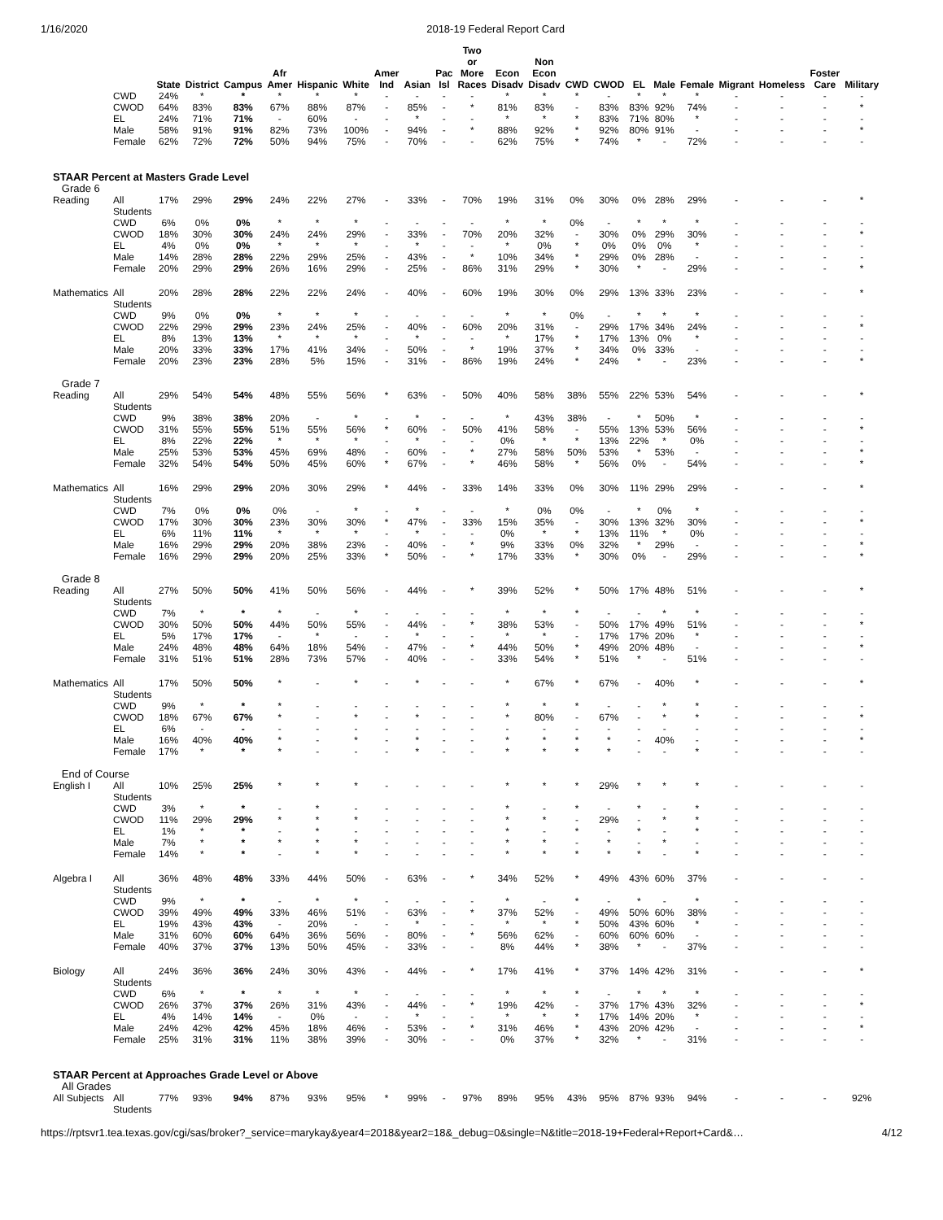1/16/2020 2018-19 Federal Report Card
| | | State | District | Campus | Afr Amer | Hispanic | White | Amer Ind | Asian | Pac Isl | Two or More Races | Econ Disadv | Non Econ Disadv | CWD | CWOD | EL | Male | Female | Migrant | Homeless | Foster Care | Military |
| --- | --- | --- | --- | --- | --- | --- | --- | --- | --- | --- | --- | --- | --- | --- | --- | --- | --- | --- | --- | --- | --- | --- |
| | CWD | 24% | * | * | * | * | * | - | - | - | - | * | * | * | - | * | * | * | - | - | - | - |
| | CWOD | 64% | 83% | 83% | 67% | 88% | 87% | - | 85% | - | * | 81% | 83% | - | 83% | 83% | 92% | 74% | - | - | - | * |
| | EL | 24% | 71% | 71% | - | 60% | - | - | * | - | - | * | * | * | 83% | 71% | 80% | * | - | - | - | - |
| | Male | 58% | 91% | 91% | 82% | 73% | 100% | - | 94% | - | * | 88% | 92% | * | 92% | 80% | 91% | - | - | - | - | * |
| | Female | 62% | 72% | 72% | 50% | 94% | 75% | - | 70% | - | - | 62% | 75% | * | 74% | * | - | 72% | - | - | - | - |
| STAAR Percent at Masters Grade Level | | | | | | | | | | | | | | | | | | | | | | |
| Grade 6 | | | | | | | | | | | | | | | | | | | | | | |
| Reading | All Students | 17% | 29% | 29% | 24% | 22% | 27% | - | 33% | - | 70% | 19% | 31% | 0% | 30% | 0% | 28% | 29% | - | - | - | * |
| | CWD | 6% | 0% | 0% | * | * | * | - | - | - | - | * | * | 0% | - | * | * | * | - | - | - | - |
| | CWOD | 18% | 30% | 30% | 24% | 24% | 29% | - | 33% | - | 70% | 20% | 32% | - | 30% | 0% | 29% | 30% | - | - | - | * |
| | EL | 4% | 0% | 0% | * | * | * | - | * | - | - | * | 0% | * | 0% | 0% | 0% | * | - | - | - | - |
| | Male | 14% | 28% | 28% | 22% | 29% | 25% | - | 43% | - | * | 10% | 34% | * | 29% | 0% | 28% | - | - | - | - | - |
| | Female | 20% | 29% | 29% | 26% | 16% | 29% | - | 25% | - | 86% | 31% | 29% | * | 30% | * | - | 29% | - | - | - | * |
| Mathematics | All Students | 20% | 28% | 28% | 22% | 22% | 24% | - | 40% | - | 60% | 19% | 30% | 0% | 29% | 13% | 33% | 23% | - | - | - | * |
| | CWD | 9% | 0% | 0% | * | * | * | - | - | - | - | * | * | 0% | - | * | * | * | - | - | - | - |
| | CWOD | 22% | 29% | 29% | 23% | 24% | 25% | - | 40% | - | 60% | 20% | 31% | - | 29% | 17% | 34% | 24% | - | - | - | * |
| | EL | 8% | 13% | 13% | * | * | * | - | * | - | - | * | 17% | * | 17% | 13% | 0% | * | - | - | - | - |
| | Male | 20% | 33% | 33% | 17% | 41% | 34% | - | 50% | - | * | 19% | 37% | * | 34% | 0% | 33% | - | - | - | - | - |
| | Female | 20% | 23% | 23% | 28% | 5% | 15% | - | 31% | - | 86% | 19% | 24% | * | 24% | * | - | 23% | - | - | - | * |
| Grade 7 | | | | | | | | | | | | | | | | | | | | | | |
| Reading | All Students | 29% | 54% | 54% | 48% | 55% | 56% | * | 63% | - | 50% | 40% | 58% | 38% | 55% | 22% | 53% | 54% | - | - | - | * |
| | CWD | 9% | 38% | 38% | 20% | - | * | - | * | - | - | * | 43% | 38% | - | * | 50% | * | - | - | - | - |
| | CWOD | 31% | 55% | 55% | 51% | 55% | 56% | * | 60% | - | 50% | 41% | 58% | - | 55% | 13% | 53% | 56% | - | - | - | * |
| | EL | 8% | 22% | 22% | * | * | * | - | * | - | - | 0% | * | * | 13% | 22% | * | 0% | - | - | - | - |
| | Male | 25% | 53% | 53% | 45% | 69% | 48% | - | 60% | - | * | 27% | 58% | 50% | 53% | * | 53% | - | - | - | - | * |
| | Female | 32% | 54% | 54% | 50% | 45% | 60% | * | 67% | - | * | 46% | 58% | * | 56% | 0% | - | 54% | - | - | - | * |
| Mathematics | All Students | 16% | 29% | 29% | 20% | 30% | 29% | * | 44% | - | 33% | 14% | 33% | 0% | 30% | 11% | 29% | 29% | - | - | - | * |
| | CWD | 7% | 0% | 0% | 0% | - | * | - | * | - | - | * | 0% | 0% | - | * | 0% | * | - | - | - | - |
| | CWOD | 17% | 30% | 30% | 23% | 30% | 30% | * | 47% | - | 33% | 15% | 35% | - | 30% | 13% | 32% | 30% | - | - | - | * |
| | EL | 6% | 11% | 11% | * | * | * | - | * | - | - | 0% | * | * | 13% | 11% | * | 0% | - | - | - | - |
| | Male | 16% | 29% | 29% | 20% | 38% | 23% | - | 40% | - | * | 9% | 33% | 0% | 32% | * | 29% | - | - | - | - | * |
| | Female | 16% | 29% | 29% | 20% | 25% | 33% | * | 50% | - | * | 17% | 33% | * | 30% | 0% | - | 29% | - | - | - | * |
| Grade 8 | | | | | | | | | | | | | | | | | | | | | | |
| Reading | All Students | 27% | 50% | 50% | 41% | 50% | 56% | - | 44% | - | * | 39% | 52% | * | 50% | 17% | 48% | 51% | - | - | - | * |
| | CWD | 7% | * | * | * | - | * | - | - | - | - | * | * | * | - | - | * | * | - | - | - | - |
| | CWOD | 30% | 50% | 50% | 44% | 50% | 55% | - | 44% | - | * | 38% | 53% | - | 50% | 17% | 49% | 51% | - | - | - | * |
| | EL | 5% | 17% | 17% | - | * | - | - | * | - | - | * | * | - | 17% | 17% | 20% | * | - | - | - | - |
| | Male | 24% | 48% | 48% | 64% | 18% | 54% | - | 47% | - | * | 44% | 50% | * | 49% | 20% | 48% | - | - | - | - | * |
| | Female | 31% | 51% | 51% | 28% | 73% | 57% | - | 40% | - | - | 33% | 54% | * | 51% | * | - | 51% | - | - | - | - |
| Mathematics | All Students | 17% | 50% | 50% | * | - | * | - | * | - | - | * | 67% | * | 67% | - | 40% | * | - | - | - | * |
| | CWD | 9% | * | * | * | - | - | - | - | - | - | * | * | * | - | - | * | * | - | - | - | - |
| | CWOD | 18% | 67% | 67% | * | - | * | - | * | - | - | * | 80% | - | 67% | - | * | * | - | - | - | * |
| | EL | 6% | - | - | - | - | - | - | - | - | - | - | - | - | - | - | - | - | - | - | - | - |
| | Male | 16% | 40% | 40% | * | - | * | - | * | - | - | * | * | * | * | - | 40% | - | - | - | - | * |
| | Female | 17% | * | * | * | - | - | - | * | - | - | * | * | * | * | - | - | * | - | - | - | - |
| End of Course | | | | | | | | | | | | | | | | | | | | | | |
| English I | All Students | 10% | 25% | 25% | * | * | * | - | - | - | - | * | * | * | 29% | * | * | * | - | - | - | - |
| | CWD | 3% | * | * | - | * | - | - | - | - | - | * | - | * | - | * | - | * | - | - | - | - |
| | CWOD | 11% | 29% | 29% | * | * | * | - | - | - | - | * | * | - | 29% | - | * | * | - | - | - | - |
| | EL | 1% | * | * | - | * | - | - | - | - | - | * | - | * | - | * | - | * | - | - | - | - |
| | Male | 7% | * | * | * | * | * | - | - | - | - | * | * | - | * | - | * | - | - | - | - | - |
| | Female | 14% | * | * | - | * | * | - | - | - | - | * | * | * | * | * | - | * | - | - | - | - |
| Algebra I | All Students | 36% | 48% | 48% | 33% | 44% | 50% | - | 63% | - | * | 34% | 52% | * | 49% | 43% | 60% | 37% | - | - | - | - |
| | CWD | 9% | * | * | - | * | * | - | - | - | - | * | - | * | - | * | - | * | - | - | - | - |
| | CWOD | 39% | 49% | 49% | 33% | 46% | 51% | - | 63% | - | * | 37% | 52% | - | 49% | 50% | 60% | 38% | - | - | - | - |
| | EL | 19% | 43% | 43% | - | 20% | - | - | * | - | - | * | * | * | 50% | 43% | 60% | * | - | - | - | - |
| | Male | 31% | 60% | 60% | 64% | 36% | 56% | - | 80% | - | * | 56% | 62% | - | 60% | 60% | 60% | - | - | - | - | - |
| | Female | 40% | 37% | 37% | 13% | 50% | 45% | - | 33% | - | - | 8% | 44% | * | 38% | * | - | 37% | - | - | - | - |
| Biology | All Students | 24% | 36% | 36% | 24% | 30% | 43% | - | 44% | - | * | 17% | 41% | * | 37% | 14% | 42% | 31% | - | - | - | * |
| | CWD | 6% | * | * | * | * | * | - | - | - | - | * | * | * | - | * | * | * | - | - | - | - |
| | CWOD | 26% | 37% | 37% | 26% | 31% | 43% | - | 44% | - | * | 19% | 42% | - | 37% | 17% | 43% | 32% | - | - | - | * |
| | EL | 4% | 14% | 14% | - | 0% | - | - | * | - | - | * | * | * | 17% | 14% | 20% | * | - | - | - | - |
| | Male | 24% | 42% | 42% | 45% | 18% | 46% | - | 53% | - | * | 31% | 46% | * | 43% | 20% | 42% | - | - | - | - | * |
| | Female | 25% | 31% | 31% | 11% | 38% | 39% | - | 30% | - | - | 0% | 37% | * | 32% | * | - | 31% | - | - | - | - |
| STAAR Percent at Approaches Grade Level or Above | | | | | | | | | | | | | | | | | | | | | | |
| All Grades | | | | | | | | | | | | | | | | | | | | | | |
| All Subjects | All Students | 77% | 93% | 94% | 87% | 93% | 95% | * | 99% | - | 97% | 89% | 95% | 43% | 95% | 87% | 93% | 94% | - | - | - | 92% |
https://rptsvr1.tea.texas.gov/cgi/sas/broker?_service=marykay&year4=2018&year2=18&_debug=0&single=N&title=2018-19+Federal+Report+Card&… 4/12